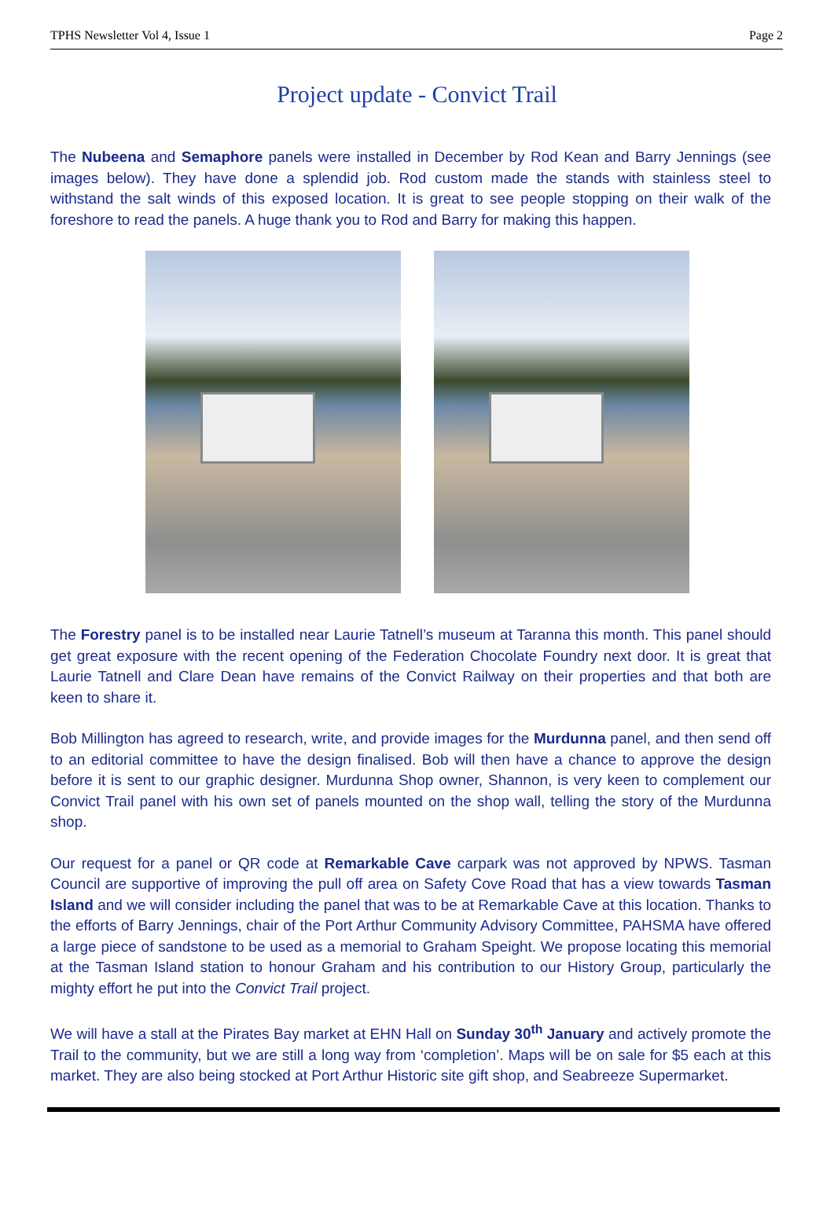TPHS Newsletter Vol 4, Issue 1 Page 2
Project update - Convict Trail
The Nubeena and Semaphore panels were installed in December by Rod Kean and Barry Jennings (see images below). They have done a splendid job. Rod custom made the stands with stainless steel to withstand the salt winds of this exposed location. It is great to see people stopping on their walk of the foreshore to read the panels. A huge thank you to Rod and Barry for making this happen.
The Forestry panel is to be installed near Laurie Tatnell’s museum at Taranna this month. This panel should get great exposure with the recent opening of the Federation Chocolate Foundry next door. It is great that Laurie Tatnell and Clare Dean have remains of the Convict Railway on their properties and that both are keen to share it.
Bob Millington has agreed to research, write, and provide images for the Murdunna panel, and then send off to an editorial committee to have the design finalised. Bob will then have a chance to approve the design before it is sent to our graphic designer. Murdunna Shop owner, Shannon, is very keen to complement our Convict Trail panel with his own set of panels mounted on the shop wall, telling the story of the Murdunna shop.
Our request for a panel or QR code at Remarkable Cave carpark was not approved by NPWS. Tasman Council are supportive of improving the pull off area on Safety Cove Road that has a view towards Tasman Island and we will consider including the panel that was to be at Remarkable Cave at this location. Thanks to the efforts of Barry Jennings, chair of the Port Arthur Community Advisory Committee, PAHSMA have offered a large piece of sandstone to be used as a memorial to Graham Speight. We propose locating this memorial at the Tasman Island station to honour Graham and his contribution to our History Group, particularly the mighty effort he put into the Convict Trail project.
We will have a stall at the Pirates Bay market at EHN Hall on Sunday 30<sup>th</sup> January and actively promote the Trail to the community, but we are still a long way from ‘completion’. Maps will be on sale for $5 each at this market. They are also being stocked at Port Arthur Historic site gift shop, and Seabreeze Supermarket.